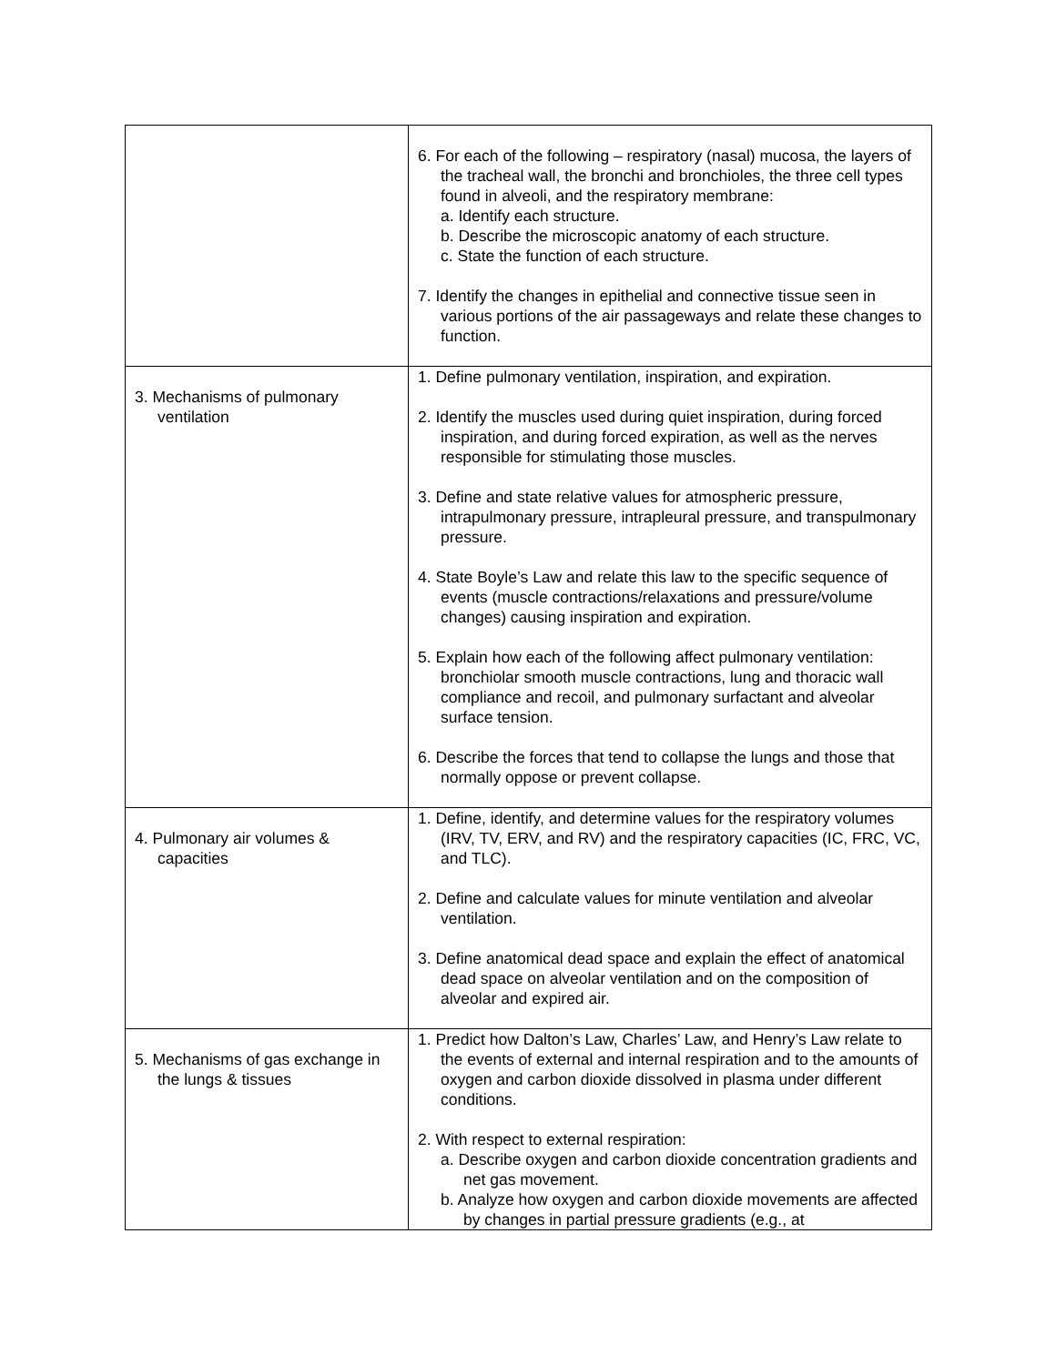| | 6. For each of the following – respiratory (nasal) mucosa, the layers of the tracheal wall, the bronchi and bronchioles, the three cell types found in alveoli, and the respiratory membrane: a. Identify each structure. b. Describe the microscopic anatomy of each structure. c. State the function of each structure. 7. Identify the changes in epithelial and connective tissue seen in various portions of the air passageways and relate these changes to function. |
| 3. Mechanisms of pulmonary ventilation | 1. Define pulmonary ventilation, inspiration, and expiration. 2. Identify the muscles used during quiet inspiration, during forced inspiration, and during forced expiration, as well as the nerves responsible for stimulating those muscles. 3. Define and state relative values for atmospheric pressure, intrapulmonary pressure, intrapleural pressure, and transpulmonary pressure. 4. State Boyle’s Law and relate this law to the specific sequence of events (muscle contractions/relaxations and pressure/volume changes) causing inspiration and expiration. 5. Explain how each of the following affect pulmonary ventilation: bronchiolar smooth muscle contractions, lung and thoracic wall compliance and recoil, and pulmonary surfactant and alveolar surface tension. 6. Describe the forces that tend to collapse the lungs and those that normally oppose or prevent collapse. |
| 4. Pulmonary air volumes & capacities | 1. Define, identify, and determine values for the respiratory volumes (IRV, TV, ERV, and RV) and the respiratory capacities (IC, FRC, VC, and TLC). 2. Define and calculate values for minute ventilation and alveolar ventilation. 3. Define anatomical dead space and explain the effect of anatomical dead space on alveolar ventilation and on the composition of alveolar and expired air. |
| 5. Mechanisms of gas exchange in the lungs & tissues | 1. Predict how Dalton’s Law, Charles’ Law, and Henry’s Law relate to the events of external and internal respiration and to the amounts of oxygen and carbon dioxide dissolved in plasma under different conditions. 2. With respect to external respiration: a. Describe oxygen and carbon dioxide concentration gradients and net gas movement. b. Analyze how oxygen and carbon dioxide movements are affected by changes in partial pressure gradients (e.g., at |